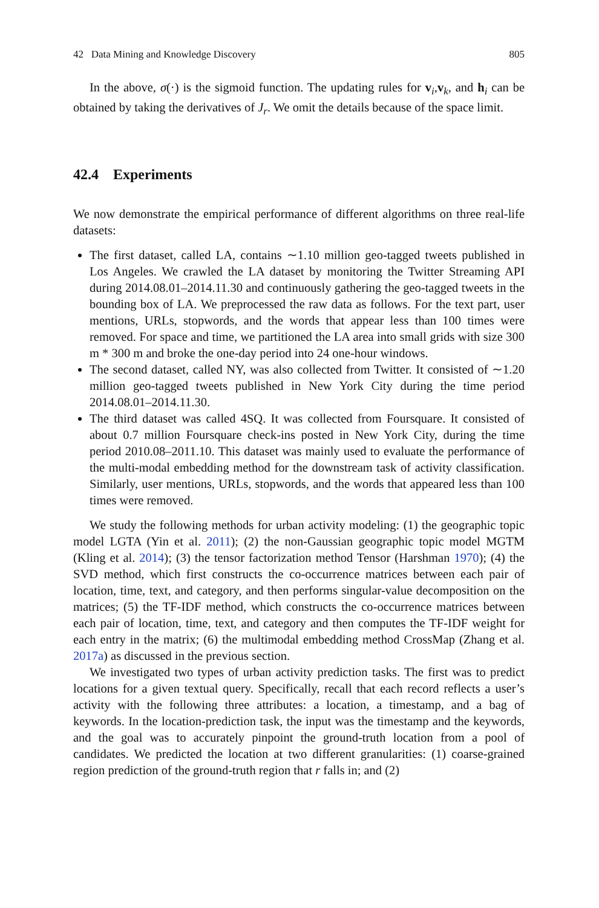42 Data Mining and Knowledge Discovery 805
In the above, σ(·) is the sigmoid function. The updating rules for v<sub>i</sub>,v<sub>k</sub>, and h<sub>i</sub> can be obtained by taking the derivatives of J<sub>r</sub>. We omit the details because of the space limit.
42.4 Experiments
We now demonstrate the empirical performance of different algorithms on three real-life datasets:
The first dataset, called LA, contains ∼1.10 million geo-tagged tweets published in Los Angeles. We crawled the LA dataset by monitoring the Twitter Streaming API during 2014.08.01–2014.11.30 and continuously gathering the geo-tagged tweets in the bounding box of LA. We preprocessed the raw data as follows. For the text part, user mentions, URLs, stopwords, and the words that appear less than 100 times were removed. For space and time, we partitioned the LA area into small grids with size 300 m * 300 m and broke the one-day period into 24 one-hour windows.
The second dataset, called NY, was also collected from Twitter. It consisted of ∼1.20 million geo-tagged tweets published in New York City during the time period 2014.08.01–2014.11.30.
The third dataset was called 4SQ. It was collected from Foursquare. It consisted of about 0.7 million Foursquare check-ins posted in New York City, during the time period 2010.08–2011.10. This dataset was mainly used to evaluate the performance of the multi-modal embedding method for the downstream task of activity classification. Similarly, user mentions, URLs, stopwords, and the words that appeared less than 100 times were removed.
We study the following methods for urban activity modeling: (1) the geographic topic model LGTA (Yin et al. 2011); (2) the non-Gaussian geographic topic model MGTM (Kling et al. 2014); (3) the tensor factorization method Tensor (Harshman 1970); (4) the SVD method, which first constructs the co-occurrence matrices between each pair of location, time, text, and category, and then performs singular-value decomposition on the matrices; (5) the TF-IDF method, which constructs the co-occurrence matrices between each pair of location, time, text, and category and then computes the TF-IDF weight for each entry in the matrix; (6) the multimodal embedding method CrossMap (Zhang et al. 2017a) as discussed in the previous section.
We investigated two types of urban activity prediction tasks. The first was to predict locations for a given textual query. Specifically, recall that each record reflects a user’s activity with the following three attributes: a location, a timestamp, and a bag of keywords. In the location-prediction task, the input was the timestamp and the keywords, and the goal was to accurately pinpoint the ground-truth location from a pool of candidates. We predicted the location at two different granularities: (1) coarse-grained region prediction of the ground-truth region that r falls in; and (2)